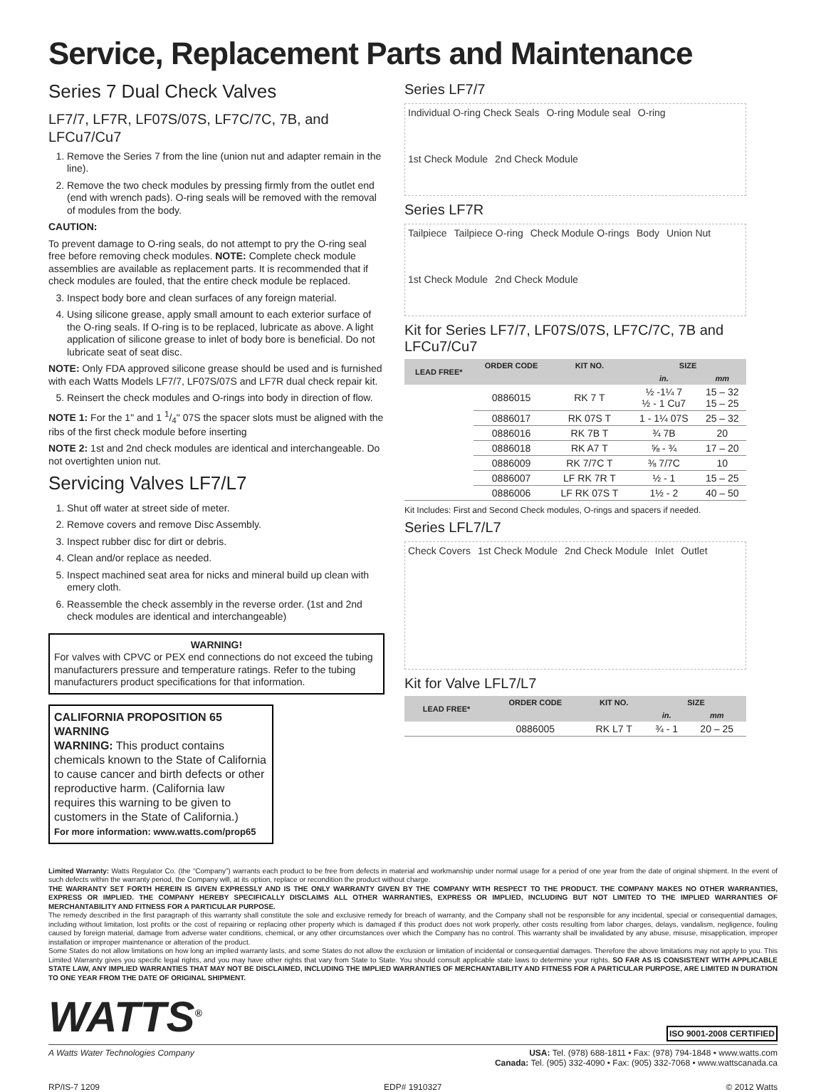Service, Replacement Parts and Maintenance
Series 7 Dual Check Valves
LF7/7, LF7R, LF07S/07S, LF7C/7C, 7B, and LFCu7/Cu7
1. Remove the Series 7 from the line (union nut and adapter remain in the line).
2. Remove the two check modules by pressing firmly from the outlet end (end with wrench pads). O-ring seals will be removed with the removal of modules from the body.
CAUTION:
To prevent damage to O-ring seals, do not attempt to pry the O-ring seal free before removing check modules. NOTE: Complete check module assemblies are available as replacement parts. It is recommended that if check modules are fouled, that the entire check module be replaced.
3. Inspect body bore and clean surfaces of any foreign material.
4. Using silicone grease, apply small amount to each exterior surface of the O-ring seals. If O-ring is to be replaced, lubricate as above. A light application of silicone grease to inlet of body bore is beneficial. Do not lubricate seat of seat disc.
NOTE: Only FDA approved silicone grease should be used and is furnished with each Watts Models LF7/7, LF07S/07S and LF7R dual check repair kit.
5. Reinsert the check modules and O-rings into body in direction of flow.
NOTE 1: For the 1" and 1 1/4" 07S the spacer slots must be aligned with the ribs of the first check module before inserting
NOTE 2: 1st and 2nd check modules are identical and interchangeable. Do not overtighten union nut.
Servicing Valves LF7/L7
1. Shut off water at street side of meter.
2. Remove covers and remove Disc Assembly.
3. Inspect rubber disc for dirt or debris.
4. Clean and/or replace as needed.
5. Inspect machined seat area for nicks and mineral build up clean with emery cloth.
6. Reassemble the check assembly in the reverse order. (1st and 2nd check modules are identical and interchangeable)
WARNING!
For valves with CPVC or PEX end connections do not exceed the tubing manufacturers pressure and temperature ratings. Refer to the tubing manufacturers product specifications for that information.
CALIFORNIA PROPOSITION 65 WARNING
WARNING: This product contains chemicals known to the State of California to cause cancer and birth defects or other reproductive harm. (California law requires this warning to be given to customers in the State of California.)
For more information: www.watts.com/prop65
Series LF7/7
Individual O-ring Check Seals O-ring Module seal O-ring 1st Check Module 2nd Check Module
Series LF7R
Tailpiece Tailpiece O-ring Check Module O-rings Body Union Nut 1st Check Module 2nd Check Module
Kit for Series LF7/7, LF07S/07S, LF7C/7C, 7B and LFCu7/Cu7
| LEAD FREE* | ORDER CODE | KIT NO. | SIZE | |
| --- | --- | --- | --- | --- |
| | | | in. | mm |
| | 0886015 | RK 7 T | ½ -1¼ 7 ½ - 1 Cu7 | 15 – 32 15 – 25 |
| | 0886017 | RK 07S T | 1 - 1¼ 07S | 25 – 32 |
| | 0886016 | RK 7B T | ¾ 7B | 20 |
| | 0886018 | RK A7 T | ⅝ - ¾ | 17 – 20 |
| | 0886009 | RK 7/7C T | ⅜ 7/7C | 10 |
| | 0886007 | LF RK 7R T | ½ - 1 | 15 – 25 |
| | 0886006 | LF RK 07S T | 1½ - 2 | 40 – 50 |
Kit Includes: First and Second Check modules, O-rings and spacers if needed.
Series LFL7/L7
Check Covers 1st Check Module 2nd Check Module Inlet Outlet
Kit for Valve LFL7/L7
| LEAD FREE* | ORDER CODE | KIT NO. | SIZE | |
| --- | --- | --- | --- | --- |
| | | | in. | mm |
| | 0886005 | RK L7 T | ¾ - 1 | 20 – 25 |
Limited Warranty: Watts Regulator Co. (the “Company”) warrants each product to be free from defects in material and workmanship under normal usage for a period of one year from the date of original shipment. In the event of such defects within the warranty period, the Company will, at its option, replace or recondition the product without charge.
THE WARRANTY SET FORTH HEREIN IS GIVEN EXPRESSLY AND IS THE ONLY WARRANTY GIVEN BY THE COMPANY WITH RESPECT TO THE PRODUCT. THE COMPANY MAKES NO OTHER WARRANTIES, EXPRESS OR IMPLIED. THE COMPANY HEREBY SPECIFICALLY DISCLAIMS ALL OTHER WARRANTIES, EXPRESS OR IMPLIED, INCLUDING BUT NOT LIMITED TO THE IMPLIED WARRANTIES OF MERCHANTABILITY AND FITNESS FOR A PARTICULAR PURPOSE.
The remedy described in the first paragraph of this warranty shall constitute the sole and exclusive remedy for breach of warranty, and the Company shall not be responsible for any incidental, special or consequential damages, including without limitation, lost profits or the cost of repairing or replacing other property which is damaged if this product does not work properly, other costs resulting from labor charges, delays, vandalism, negligence, fouling caused by foreign material, damage from adverse water conditions, chemical, or any other circumstances over which the Company has no control. This warranty shall be invalidated by any abuse, misuse, misapplication, improper installation or improper maintenance or alteration of the product.
Some States do not allow limitations on how long an implied warranty lasts, and some States do not allow the exclusion or limitation of incidental or consequential damages. Therefore the above limitations may not apply to you. This Limited Warranty gives you specific legal rights, and you may have other rights that vary from State to State. You should consult applicable state laws to determine your rights. SO FAR AS IS CONSISTENT WITH APPLICABLE STATE LAW, ANY IMPLIED WARRANTIES THAT MAY NOT BE DISCLAIMED, INCLUDING THE IMPLIED WARRANTIES OF MERCHANTABILITY AND FITNESS FOR A PARTICULAR PURPOSE, ARE LIMITED IN DURATION TO ONE YEAR FROM THE DATE OF ORIGINAL SHIPMENT.
WATTS<sup>®</sup> ISO 9001-2008 CERTIFIED
A Watts Water Technologies Company USA: Tel. (978) 688-1811 • Fax: (978) 794-1848 • www.watts.com
Canada: Tel. (905) 332-4090 • Fax: (905) 332-7068 • www.wattscanada.ca
RP/IS-7 1209 EDP# 1910327 © 2012 Watts